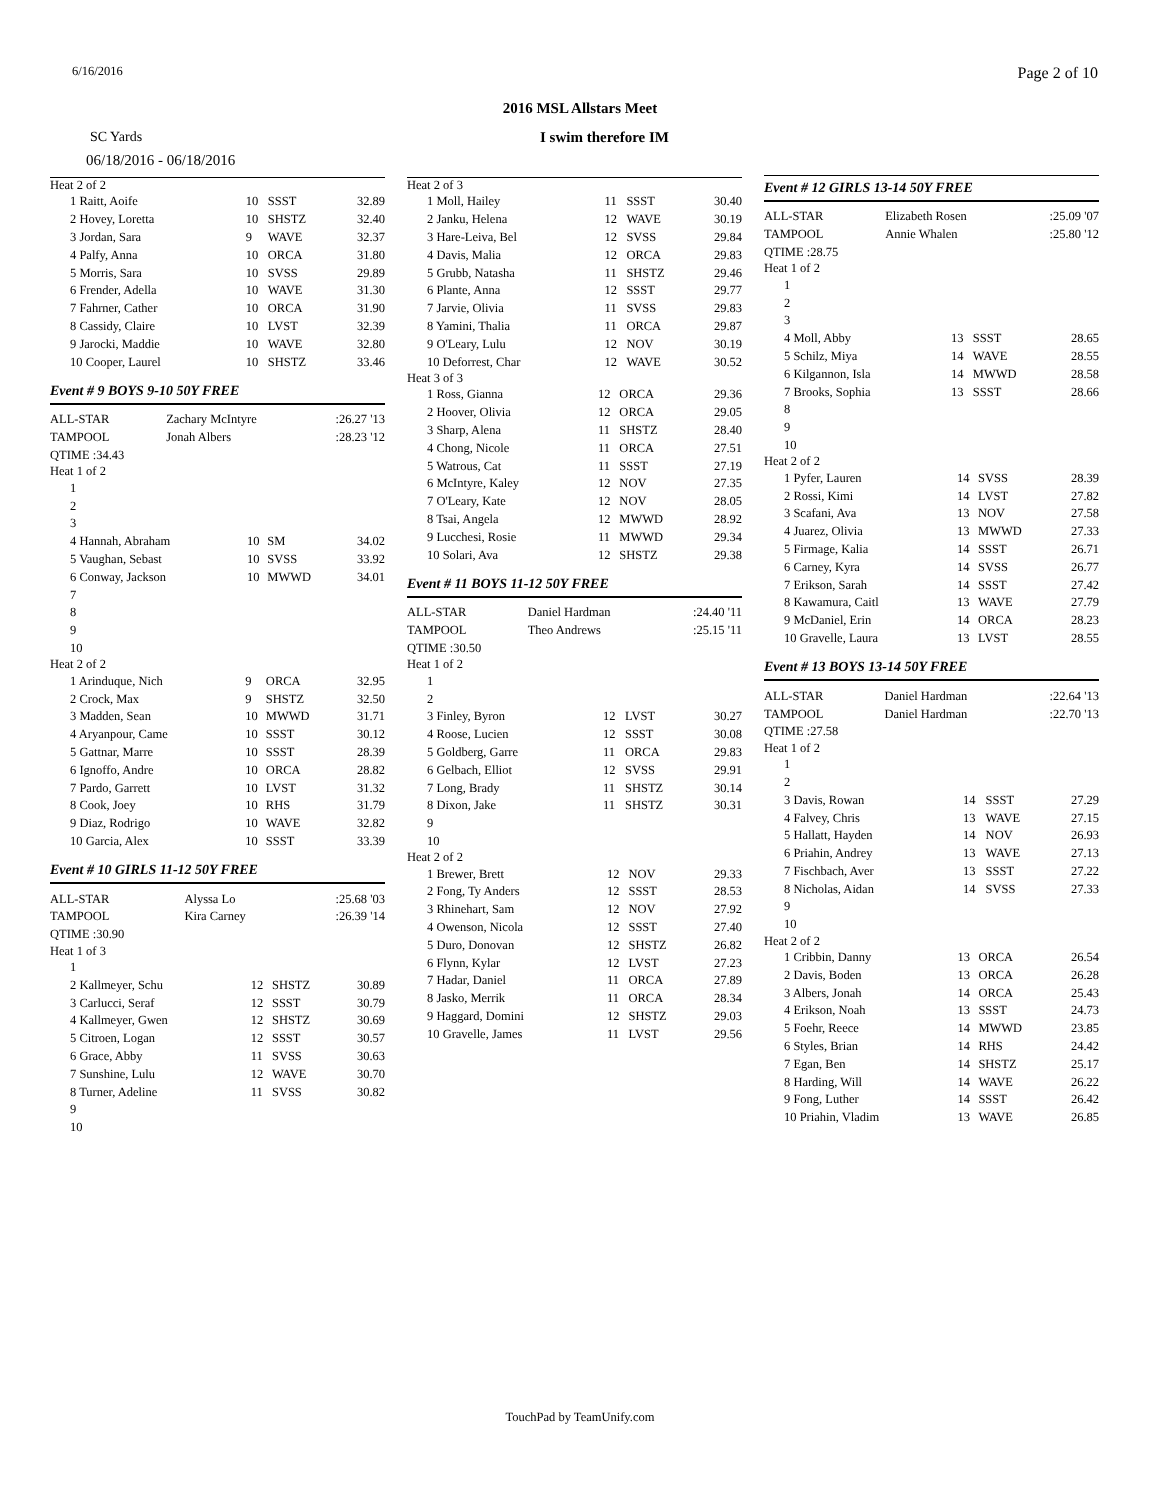6/16/2016 Page 2 of 10
2016 MSL Allstars Meet
SC Yards I swim therefore IM
06/18/2016 - 06/18/2016
Heat 2 of 2
| 1 Raitt, Aoife | 10 | SSST | 32.89 |
| 2 Hovey, Loretta | 10 | SHSTZ | 32.40 |
| 3 Jordan, Sara | 9 | WAVE | 32.37 |
| 4 Palfy, Anna | 10 | ORCA | 31.80 |
| 5 Morris, Sara | 10 | SVSS | 29.89 |
| 6 Frender, Adella | 10 | WAVE | 31.30 |
| 7 Fahrner, Cather | 10 | ORCA | 31.90 |
| 8 Cassidy, Claire | 10 | LVST | 32.39 |
| 9 Jarocki, Maddie | 10 | WAVE | 32.80 |
| 10 Cooper, Laurel | 10 | SHSTZ | 33.46 |
Event # 9 BOYS 9-10 50Y FREE
| ALL-STAR | Zachary McIntyre | :26.27 '13 |
| TAMPOOL | Jonah Albers | :28.23 '12 |
| QTIME :34.43 | | |
Heat 1 of 2
| 1 | | | |
| 2 | | | |
| 3 | | | |
| 4 Hannah, Abraham | 10 | SM | 34.02 |
| 5 Vaughan, Sebast | 10 | SVSS | 33.92 |
| 6 Conway, Jackson | 10 | MWWD | 34.01 |
| 7 | | | |
| 8 | | | |
| 9 | | | |
| 10 | | | |
Heat 2 of 2
| 1 Arinduque, Nich | 9 | ORCA | 32.95 |
| 2 Crock, Max | 9 | SHSTZ | 32.50 |
| 3 Madden, Sean | 10 | MWWD | 31.71 |
| 4 Aryanpour, Came | 10 | SSST | 30.12 |
| 5 Gattnar, Marre | 10 | SSST | 28.39 |
| 6 Ignoffo, Andre | 10 | ORCA | 28.82 |
| 7 Pardo, Garrett | 10 | LVST | 31.32 |
| 8 Cook, Joey | 10 | RHS | 31.79 |
| 9 Diaz, Rodrigo | 10 | WAVE | 32.82 |
| 10 Garcia, Alex | 10 | SSST | 33.39 |
Event # 10 GIRLS 11-12 50Y FREE
| ALL-STAR | Alyssa Lo | :25.68 '03 |
| TAMPOOL | Kira Carney | :26.39 '14 |
| QTIME :30.90 | | |
Heat 1 of 3
| 1 | | | |
| 2 Kallmeyer, Schu | 12 | SHSTZ | 30.89 |
| 3 Carlucci, Seraf | 12 | SSST | 30.79 |
| 4 Kallmeyer, Gwen | 12 | SHSTZ | 30.69 |
| 5 Citroen, Logan | 12 | SSST | 30.57 |
| 6 Grace, Abby | 11 | SVSS | 30.63 |
| 7 Sunshine, Lulu | 12 | WAVE | 30.70 |
| 8 Turner, Adeline | 11 | SVSS | 30.82 |
| 9 | | | |
| 10 | | | |
Heat 2 of 3
| 1 Moll, Hailey | 11 | SSST | 30.40 |
| 2 Janku, Helena | 12 | WAVE | 30.19 |
| 3 Hare-Leiva, Bel | 12 | SVSS | 29.84 |
| 4 Davis, Malia | 12 | ORCA | 29.83 |
| 5 Grubb, Natasha | 11 | SHSTZ | 29.46 |
| 6 Plante, Anna | 12 | SSST | 29.77 |
| 7 Jarvie, Olivia | 11 | SVSS | 29.83 |
| 8 Yamini, Thalia | 11 | ORCA | 29.87 |
| 9 O'Leary, Lulu | 12 | NOV | 30.19 |
| 10 Deforrest, Char | 12 | WAVE | 30.52 |
Heat 3 of 3
| 1 Ross, Gianna | 12 | ORCA | 29.36 |
| 2 Hoover, Olivia | 12 | ORCA | 29.05 |
| 3 Sharp, Alena | 11 | SHSTZ | 28.40 |
| 4 Chong, Nicole | 11 | ORCA | 27.51 |
| 5 Watrous, Cat | 11 | SSST | 27.19 |
| 6 McIntyre, Kaley | 12 | NOV | 27.35 |
| 7 O'Leary, Kate | 12 | NOV | 28.05 |
| 8 Tsai, Angela | 12 | MWWD | 28.92 |
| 9 Lucchesi, Rosie | 11 | MWWD | 29.34 |
| 10 Solari, Ava | 12 | SHSTZ | 29.38 |
Event # 11 BOYS 11-12 50Y FREE
| ALL-STAR | Daniel Hardman | :24.40 '11 |
| TAMPOOL | Theo Andrews | :25.15 '11 |
| QTIME :30.50 | | |
Heat 1 of 2
| 1 | | | |
| 2 | | | |
| 3 Finley, Byron | 12 | LVST | 30.27 |
| 4 Roose, Lucien | 12 | SSST | 30.08 |
| 5 Goldberg, Garre | 11 | ORCA | 29.83 |
| 6 Gelbach, Elliot | 12 | SVSS | 29.91 |
| 7 Long, Brady | 11 | SHSTZ | 30.14 |
| 8 Dixon, Jake | 11 | SHSTZ | 30.31 |
| 9 | | | |
| 10 | | | |
Heat 2 of 2
| 1 Brewer, Brett | 12 | NOV | 29.33 |
| 2 Fong, Ty Anders | 12 | SSST | 28.53 |
| 3 Rhinehart, Sam | 12 | NOV | 27.92 |
| 4 Owenson, Nicola | 12 | SSST | 27.40 |
| 5 Duro, Donovan | 12 | SHSTZ | 26.82 |
| 6 Flynn, Kylar | 12 | LVST | 27.23 |
| 7 Hadar, Daniel | 11 | ORCA | 27.89 |
| 8 Jasko, Merrik | 11 | ORCA | 28.34 |
| 9 Haggard, Domini | 12 | SHSTZ | 29.03 |
| 10 Gravelle, James | 11 | LVST | 29.56 |
Event # 12 GIRLS 13-14 50Y FREE
| ALL-STAR | Elizabeth Rosen | :25.09 '07 |
| TAMPOOL | Annie Whalen | :25.80 '12 |
| QTIME :28.75 | | |
Heat 1 of 2
| 1 | | | |
| 2 | | | |
| 3 | | | |
| 4 Moll, Abby | 13 | SSST | 28.65 |
| 5 Schilz, Miya | 14 | WAVE | 28.55 |
| 6 Kilgannon, Isla | 14 | MWWD | 28.58 |
| 7 Brooks, Sophia | 13 | SSST | 28.66 |
| 8 | | | |
| 9 | | | |
| 10 | | | |
Heat 2 of 2
| 1 Pyfer, Lauren | 14 | SVSS | 28.39 |
| 2 Rossi, Kimi | 14 | LVST | 27.82 |
| 3 Scafani, Ava | 13 | NOV | 27.58 |
| 4 Juarez, Olivia | 13 | MWWD | 27.33 |
| 5 Firmage, Kalia | 14 | SSST | 26.71 |
| 6 Carney, Kyra | 14 | SVSS | 26.77 |
| 7 Erikson, Sarah | 14 | SSST | 27.42 |
| 8 Kawamura, Caitl | 13 | WAVE | 27.79 |
| 9 McDaniel, Erin | 14 | ORCA | 28.23 |
| 10 Gravelle, Laura | 13 | LVST | 28.55 |
Event # 13 BOYS 13-14 50Y FREE
| ALL-STAR | Daniel Hardman | :22.64 '13 |
| TAMPOOL | Daniel Hardman | :22.70 '13 |
| QTIME :27.58 | | |
Heat 1 of 2
| 1 | | | |
| 2 | | | |
| 3 Davis, Rowan | 14 | SSST | 27.29 |
| 4 Falvey, Chris | 13 | WAVE | 27.15 |
| 5 Hallatt, Hayden | 14 | NOV | 26.93 |
| 6 Priahin, Andrey | 13 | WAVE | 27.13 |
| 7 Fischbach, Aver | 13 | SSST | 27.22 |
| 8 Nicholas, Aidan | 14 | SVSS | 27.33 |
| 9 | | | |
| 10 | | | |
Heat 2 of 2
| 1 Cribbin, Danny | 13 | ORCA | 26.54 |
| 2 Davis, Boden | 13 | ORCA | 26.28 |
| 3 Albers, Jonah | 14 | ORCA | 25.43 |
| 4 Erikson, Noah | 13 | SSST | 24.73 |
| 5 Foehr, Reece | 14 | MWWD | 23.85 |
| 6 Styles, Brian | 14 | RHS | 24.42 |
| 7 Egan, Ben | 14 | SHSTZ | 25.17 |
| 8 Harding, Will | 14 | WAVE | 26.22 |
| 9 Fong, Luther | 14 | SSST | 26.42 |
| 10 Priahin, Vladim | 13 | WAVE | 26.85 |
TouchPad by TeamUnify.com